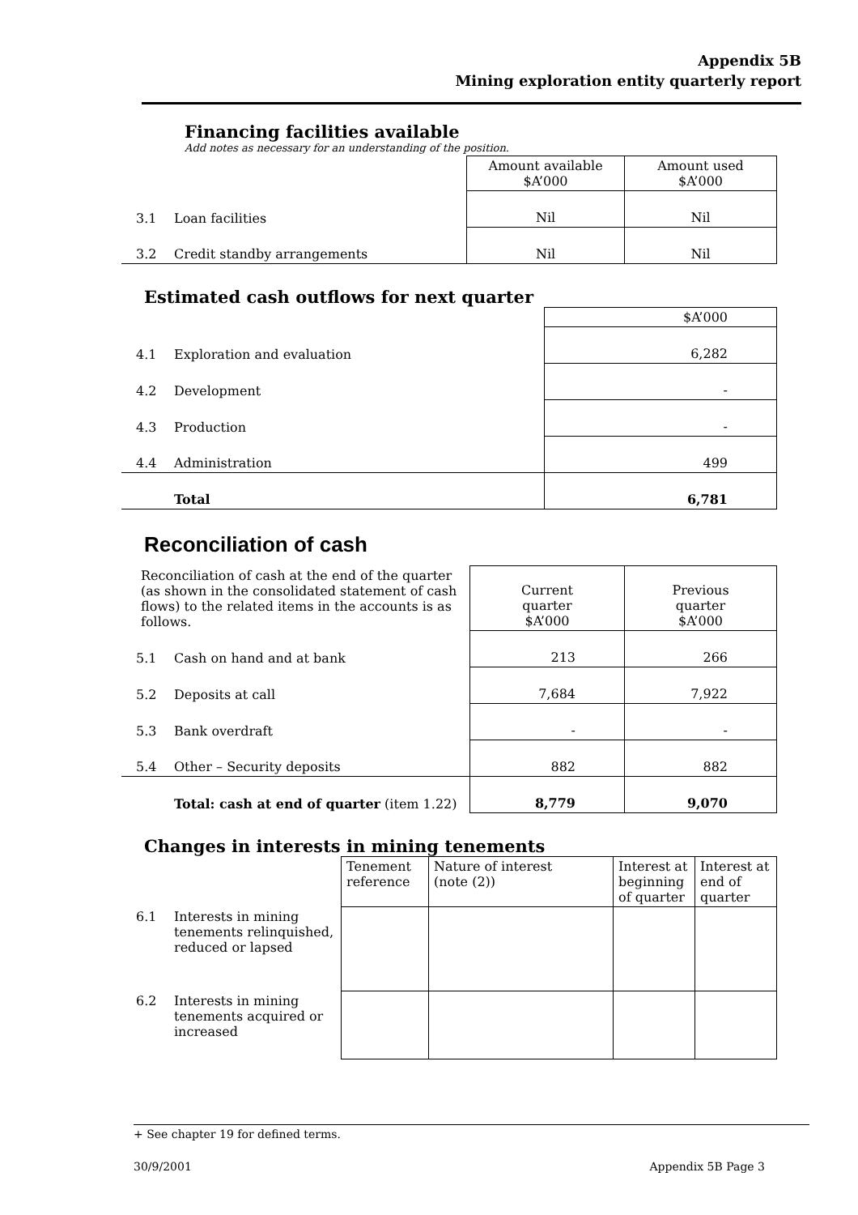Appendix 5B
Mining exploration entity quarterly report
Financing facilities available
Add notes as necessary for an understanding of the position.
| | | Amount available $A’000 | Amount used $A’000 |
| 3.1 | Loan facilities | Nil | Nil |
| 3.2 | Credit standby arrangements | Nil | Nil |
Estimated cash outflows for next quarter
| | | $A’000 |
| 4.1 | Exploration and evaluation | 6,282 |
| 4.2 | Development | - |
| 4.3 | Production | - |
| 4.4 | Administration | 499 |
| | Total | 6,781 |
Reconciliation of cash
| Reconciliation of cash at the end of the quarter (as shown in the consolidated statement of cash flows) to the related items in the accounts is as follows. | | Current quarter $A’000 | Previous quarter $A’000 |
| 5.1 | Cash on hand and at bank | 213 | 266 |
| 5.2 | Deposits at call | 7,684 | 7,922 |
| 5.3 | Bank overdraft | - | - |
| 5.4 | Other – Security deposits | 882 | 882 |
| | Total: cash at end of quarter (item 1.22) | 8,779 | 9,070 |
Changes in interests in mining tenements
| | | Tenement reference | Nature of interest (note (2)) | Interest at beginning of quarter | Interest at end of quarter |
| 6.1 | Interests in mining tenements relinquished, reduced or lapsed | | | | |
| 6.2 | Interests in mining tenements acquired or increased | | | | |
+ See chapter 19 for defined terms.
30/9/2001 Appendix 5B Page 3